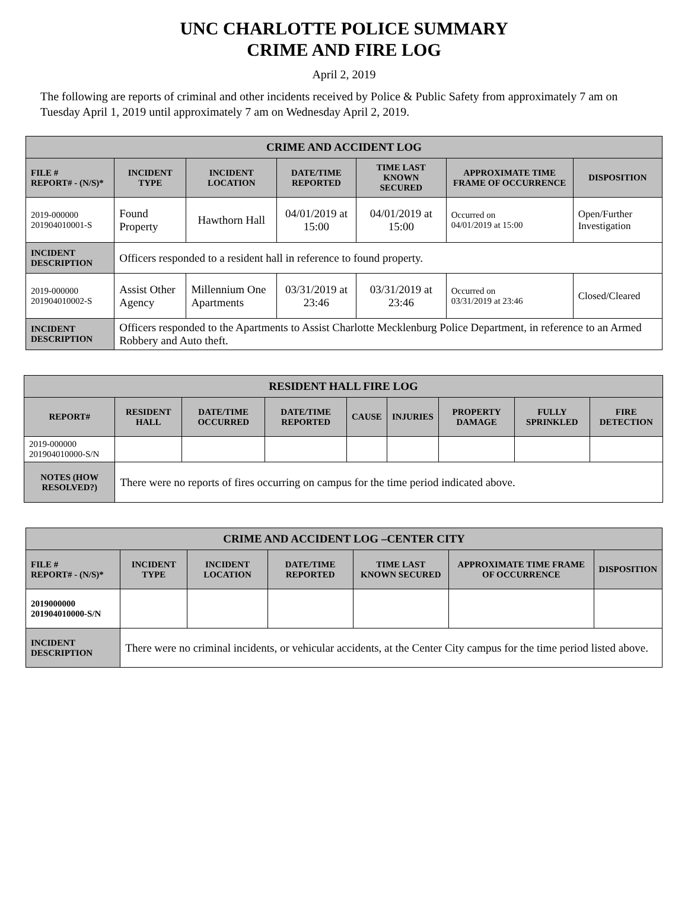UNC CHARLOTTE POLICE SUMMARY
CRIME AND FIRE LOG
April 2, 2019
The following are reports of criminal and other incidents received by Police & Public Safety from approximately 7 am on Tuesday April 1, 2019 until approximately 7 am on Wednesday April 2, 2019.
| CRIME AND ACCIDENT LOG | | | | | | |
| --- | --- | --- | --- | --- | --- | --- |
| FILE # REPORT# - (N/S)* | INCIDENT TYPE | INCIDENT LOCATION | DATE/TIME REPORTED | TIME LAST KNOWN SECURED | APPROXIMATE TIME FRAME OF OCCURRENCE | DISPOSITION |
| 2019-000000 201904010001-S | Found Property | Hawthorn Hall | 04/01/2019 at 15:00 | 04/01/2019 at 15:00 | Occurred on 04/01/2019 at 15:00 | Open/Further Investigation |
| INCIDENT DESCRIPTION | Officers responded to a resident hall in reference to found property. | | | | | |
| 2019-000000 201904010002-S | Assist Other Agency | Millennium One Apartments | 03/31/2019 at 23:46 | 03/31/2019 at 23:46 | Occurred on 03/31/2019 at 23:46 | Closed/Cleared |
| INCIDENT DESCRIPTION | Officers responded to the Apartments to Assist Charlotte Mecklenburg Police Department, in reference to an Armed Robbery and Auto theft. | | | | | |
| RESIDENT HALL FIRE LOG | | | | | | | | |
| --- | --- | --- | --- | --- | --- | --- | --- | --- |
| REPORT# | RESIDENT HALL | DATE/TIME OCCURRED | DATE/TIME REPORTED | CAUSE | INJURIES | PROPERTY DAMAGE | FULLY SPRINKLED | FIRE DETECTION |
| 2019-000000 201904010000-S/N | | | | | | | | |
| NOTES (HOW RESOLVED?) | There were no reports of fires occurring on campus for the time period indicated above. | | | | | | | |
| CRIME AND ACCIDENT LOG –CENTER CITY | | | | | | |
| --- | --- | --- | --- | --- | --- | --- |
| FILE # REPORT# - (N/S)* | INCIDENT TYPE | INCIDENT LOCATION | DATE/TIME REPORTED | TIME LAST KNOWN SECURED | APPROXIMATE TIME FRAME OF OCCURRENCE | DISPOSITION |
| 2019000000 201904010000-S/N | | | | | | |
| INCIDENT DESCRIPTION | There were no criminal incidents, or vehicular accidents, at the Center City campus for the time period listed above. | | | | | |